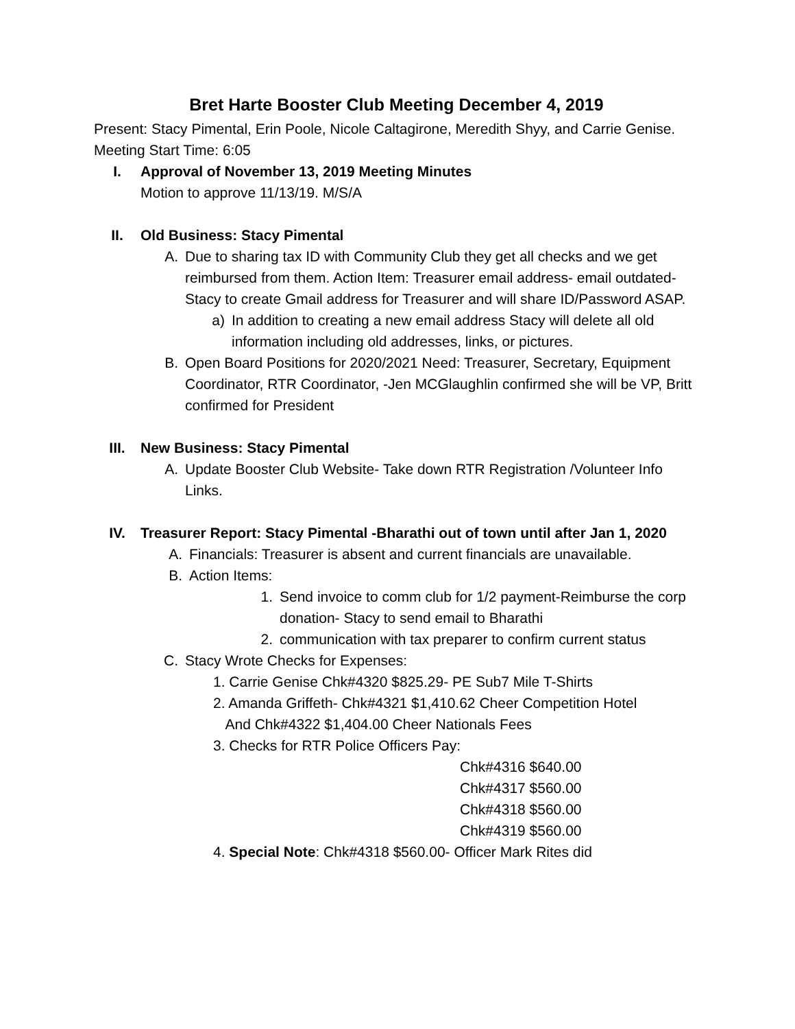Bret Harte Booster Club Meeting December 4, 2019
Present: Stacy Pimental, Erin Poole, Nicole Caltagirone, Meredith Shyy, and Carrie Genise.
Meeting Start Time: 6:05
I. Approval of November 13, 2019 Meeting Minutes
Motion to approve 11/13/19. M/S/A
II. Old Business: Stacy Pimental
A. Due to sharing tax ID with Community Club they get all checks and we get reimbursed from them. Action Item: Treasurer email address- email outdated- Stacy to create Gmail address for Treasurer and will share ID/Password ASAP.
a) In addition to creating a new email address Stacy will delete all old information including old addresses, links, or pictures.
B. Open Board Positions for 2020/2021 Need: Treasurer, Secretary, Equipment Coordinator, RTR Coordinator, -Jen MCGlaughlin confirmed she will be VP, Britt confirmed for President
III. New Business: Stacy Pimental
A. Update Booster Club Website- Take down RTR Registration /Volunteer Info Links.
IV. Treasurer Report: Stacy Pimental -Bharathi out of town until after Jan 1, 2020
A. Financials: Treasurer is absent and current financials are unavailable.
B. Action Items:
1. Send invoice to comm club for 1/2 payment-Reimburse the corp donation- Stacy to send email to Bharathi
2. communication with tax preparer to confirm current status
C. Stacy Wrote Checks for Expenses:
1. Carrie Genise Chk#4320 $825.29- PE Sub7 Mile T-Shirts
2. Amanda Griffeth- Chk#4321 $1,410.62 Cheer Competition Hotel
And Chk#4322 $1,404.00 Cheer Nationals Fees
3. Checks for RTR Police Officers Pay:
Chk#4316 $640.00
Chk#4317 $560.00
Chk#4318 $560.00
Chk#4319 $560.00
4. Special Note: Chk#4318 $560.00- Officer Mark Rites did